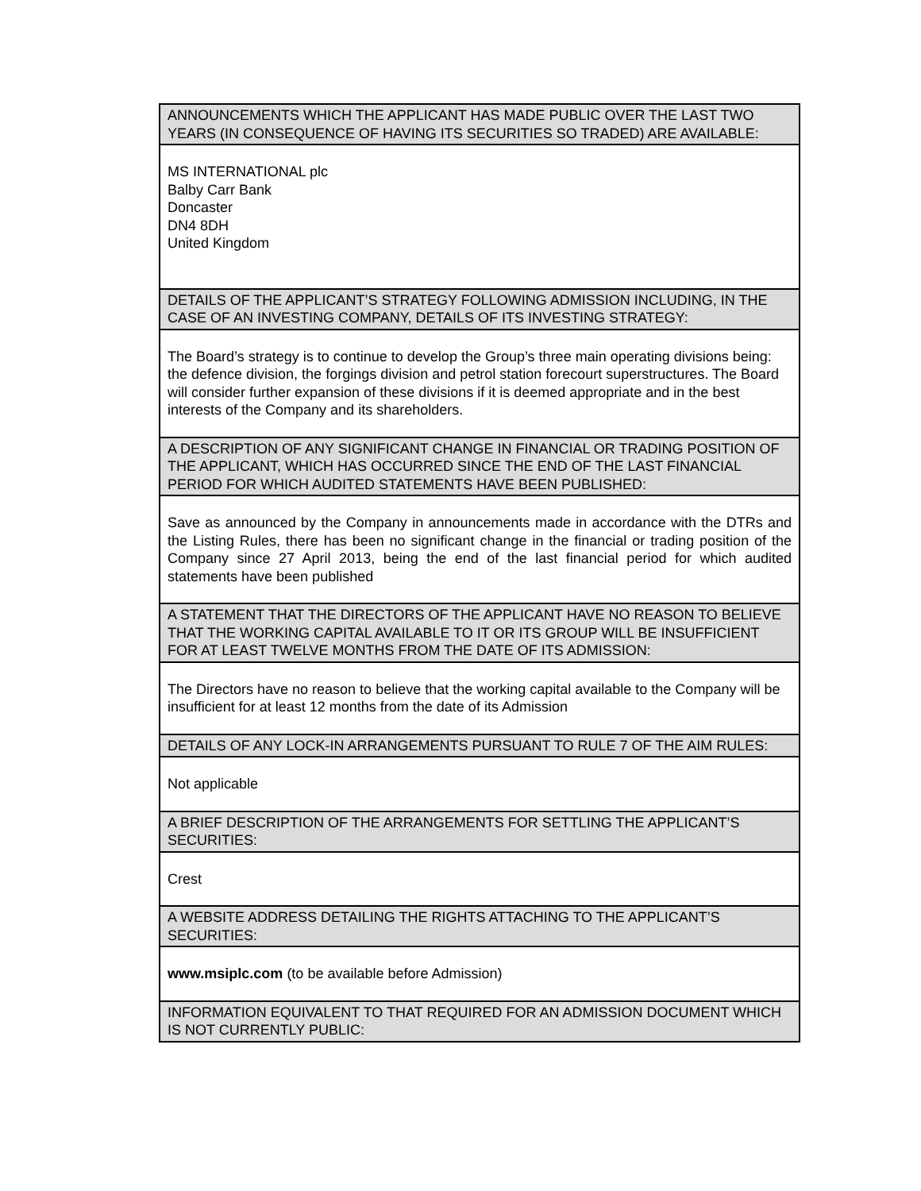| ANNOUNCEMENTS WHICH THE APPLICANT HAS MADE PUBLIC OVER THE LAST TWO YEARS (IN CONSEQUENCE OF HAVING ITS SECURITIES SO TRADED) ARE AVAILABLE: |
| --- |
| MS INTERNATIONAL plc Balby Carr Bank Doncaster DN4 8DH United Kingdom |
| DETAILS OF THE APPLICANT’S STRATEGY FOLLOWING ADMISSION INCLUDING, IN THE CASE OF AN INVESTING COMPANY, DETAILS OF ITS INVESTING STRATEGY: |
| The Board’s strategy is to continue to develop the Group’s three main operating divisions being: the defence division, the forgings division and petrol station forecourt superstructures. The Board will consider further expansion of these divisions if it is deemed appropriate and in the best interests of the Company and its shareholders. |
| A DESCRIPTION OF ANY SIGNIFICANT CHANGE IN FINANCIAL OR TRADING POSITION OF THE APPLICANT, WHICH HAS OCCURRED SINCE THE END OF THE LAST FINANCIAL PERIOD FOR WHICH AUDITED STATEMENTS HAVE BEEN PUBLISHED: |
| Save as announced by the Company in announcements made in accordance with the DTRs and the Listing Rules, there has been no significant change in the financial or trading position of the Company since 27 April 2013, being the end of the last financial period for which audited statements have been published |
| A STATEMENT THAT THE DIRECTORS OF THE APPLICANT HAVE NO REASON TO BELIEVE THAT THE WORKING CAPITAL AVAILABLE TO IT OR ITS GROUP WILL BE INSUFFICIENT FOR AT LEAST TWELVE MONTHS FROM THE DATE OF ITS ADMISSION: |
| The Directors have no reason to believe that the working capital available to the Company will be insufficient for at least 12 months from the date of its Admission |
| DETAILS OF ANY LOCK-IN ARRANGEMENTS PURSUANT TO RULE 7 OF THE AIM RULES: |
| Not applicable |
| A BRIEF DESCRIPTION OF THE ARRANGEMENTS FOR SETTLING THE APPLICANT’S SECURITIES: |
| Crest |
| A WEBSITE ADDRESS DETAILING THE RIGHTS ATTACHING TO THE APPLICANT’S SECURITIES: |
| www.msiplc.com (to be available before Admission) |
| INFORMATION EQUIVALENT TO THAT REQUIRED FOR AN ADMISSION DOCUMENT WHICH IS NOT CURRENTLY PUBLIC: |